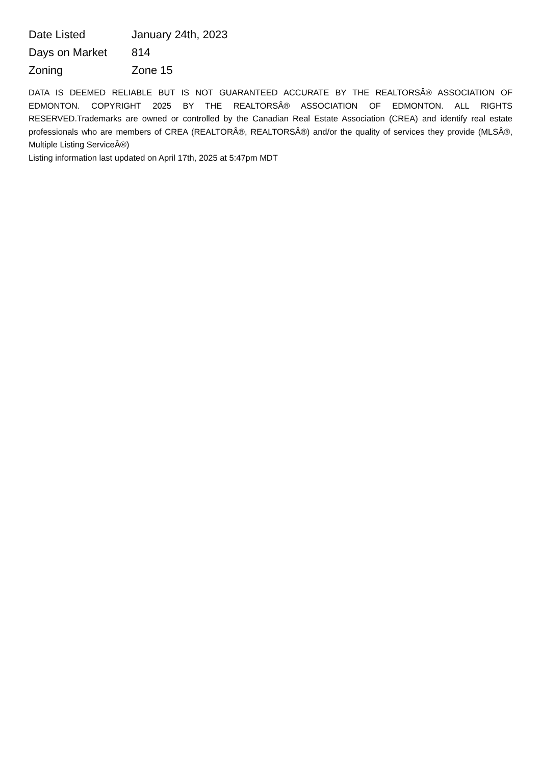| Date Listed | January 24th, 2023 |
| Days on Market | 814 |
| Zoning | Zone 15 |
DATA IS DEEMED RELIABLE BUT IS NOT GUARANTEED ACCURATE BY THE REALTORSÂ® ASSOCIATION OF EDMONTON. COPYRIGHT 2025 BY THE REALTORSÂ® ASSOCIATION OF EDMONTON. ALL RIGHTS RESERVED.Trademarks are owned or controlled by the Canadian Real Estate Association (CREA) and identify real estate professionals who are members of CREA (REALTORÂ®, REALTORSÂ®) and/or the quality of services they provide (MLSÂ®, Multiple Listing ServiceÂ®)
Listing information last updated on April 17th, 2025 at 5:47pm MDT